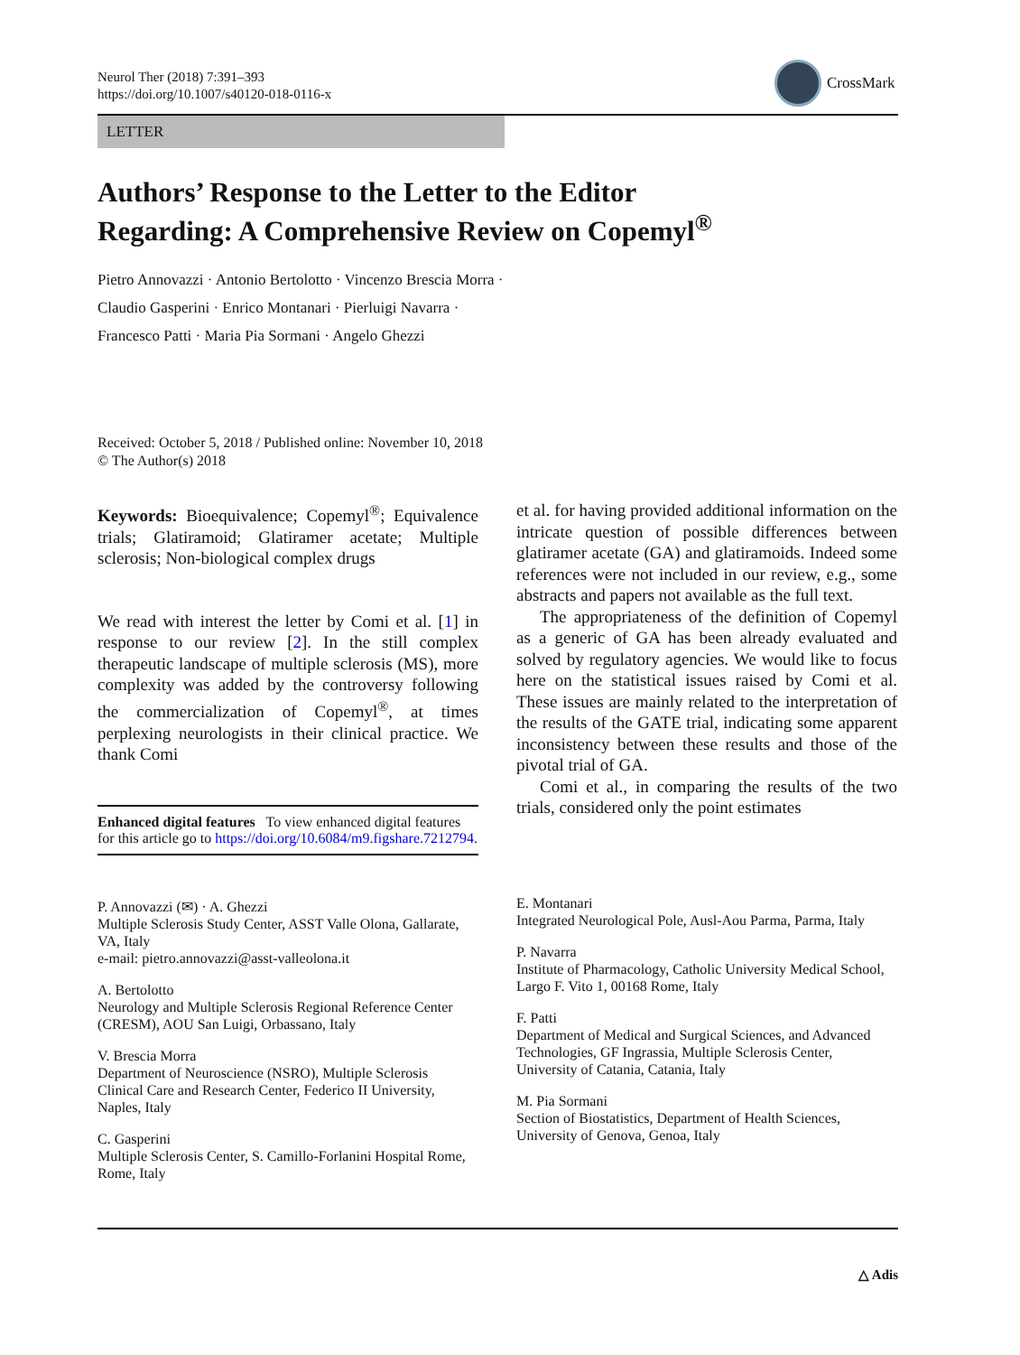Neurol Ther (2018) 7:391–393
https://doi.org/10.1007/s40120-018-0116-x
CrossMark
LETTER
Authors’ Response to the Letter to the Editor
Regarding: A Comprehensive Review on Copemyl<sup>®</sup>
Pietro Annovazzi · Antonio Bertolotto · Vincenzo Brescia Morra ·
Claudio Gasperini · Enrico Montanari · Pierluigi Navarra ·
Francesco Patti · Maria Pia Sormani · Angelo Ghezzi
Received: October 5, 2018 / Published online: November 10, 2018
© The Author(s) 2018
Keywords: Bioequivalence; Copemyl<sup>®</sup>; Equivalence trials; Glatiramoid; Glatiramer acetate; Multiple sclerosis; Non-biological complex drugs
We read with interest the letter by Comi et al. [1] in response to our review [2]. In the still complex therapeutic landscape of multiple sclerosis (MS), more complexity was added by the controversy following the commercialization of Copemyl<sup>®</sup>, at times perplexing neurologists in their clinical practice. We thank Comi
Enhanced digital features To view enhanced digital features for this article go to https://doi.org/10.6084/m9.figshare.7212794.
et al. for having provided additional information on the intricate question of possible differences between glatiramer acetate (GA) and glatiramoids. Indeed some references were not included in our review, e.g., some abstracts and papers not available as the full text.
The appropriateness of the definition of Copemyl as a generic of GA has been already evaluated and solved by regulatory agencies. We would like to focus here on the statistical issues raised by Comi et al. These issues are mainly related to the interpretation of the results of the GATE trial, indicating some apparent inconsistency between these results and those of the pivotal trial of GA.
Comi et al., in comparing the results of the two trials, considered only the point estimates
P. Annovazzi (✉) · A. Ghezzi
Multiple Sclerosis Study Center, ASST Valle Olona, Gallarate, VA, Italy
e-mail: pietro.annovazzi@asst-valleolona.it
A. Bertolotto
Neurology and Multiple Sclerosis Regional Reference Center (CRESM), AOU San Luigi, Orbassano, Italy
V. Brescia Morra
Department of Neuroscience (NSRO), Multiple Sclerosis Clinical Care and Research Center, Federico II University, Naples, Italy
C. Gasperini
Multiple Sclerosis Center, S. Camillo-Forlanini Hospital Rome, Rome, Italy
E. Montanari
Integrated Neurological Pole, Ausl-Aou Parma, Parma, Italy
P. Navarra
Institute of Pharmacology, Catholic University Medical School, Largo F. Vito 1, 00168 Rome, Italy
F. Patti
Department of Medical and Surgical Sciences, and Advanced Technologies, GF Ingrassia, Multiple Sclerosis Center, University of Catania, Catania, Italy
M. Pia Sormani
Section of Biostatistics, Department of Health Sciences, University of Genova, Genoa, Italy
△ Adis